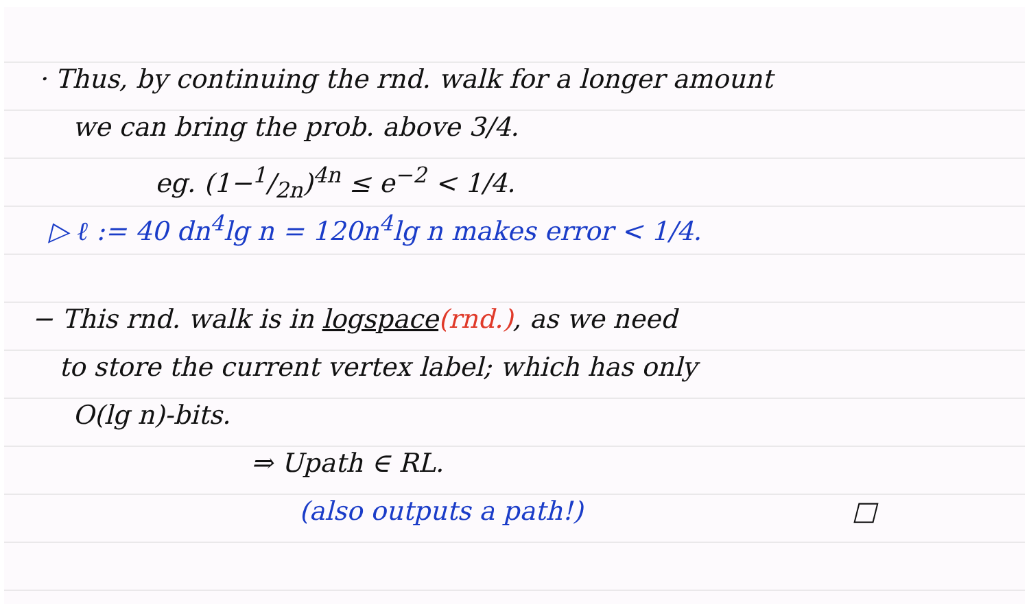· Thus, by continuing the rnd. walk for a longer amount
we can bring the prob. above 3/4.
eg. (1−1/2n)<sup>4n</sup> ≤ e<sup>−2</sup> < 1/4.
▷ ℓ := 40 dn<sup>4</sup>lg n = 120n<sup>4</sup>lg n makes error < 1/4.
− This rnd. walk is in logspace(rnd.), as we need
to store the current vertex label; which has only
O(lg n)-bits.
⇒ Upath ∈ RL.
(also outputs a path!) □